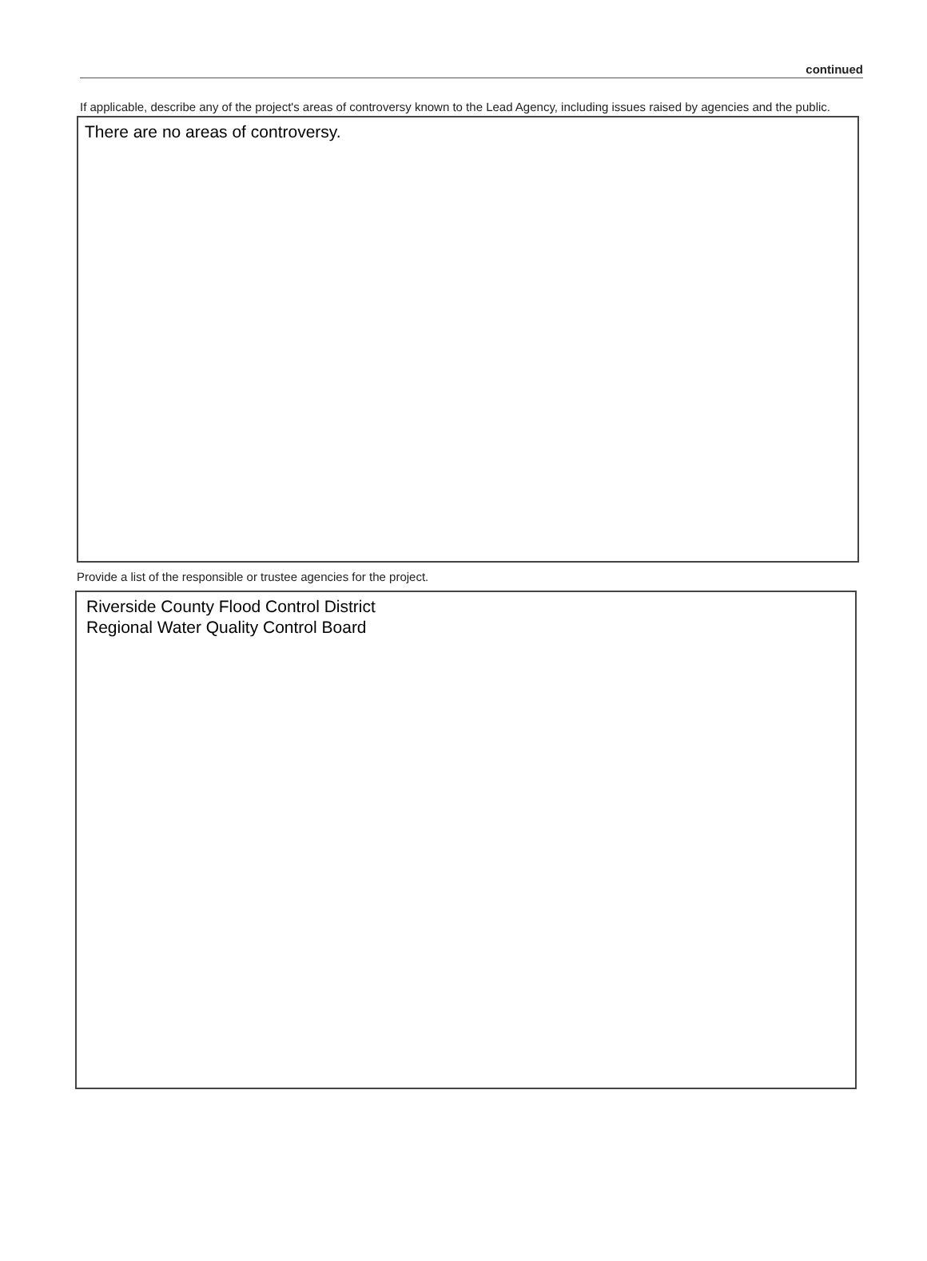continued
If applicable, describe any of the project's areas of controversy known to the Lead Agency, including issues raised by agencies and the public.
There are no areas of controversy.
Provide a list of the responsible or trustee agencies for the project.
Riverside County Flood Control District
Regional Water Quality Control Board